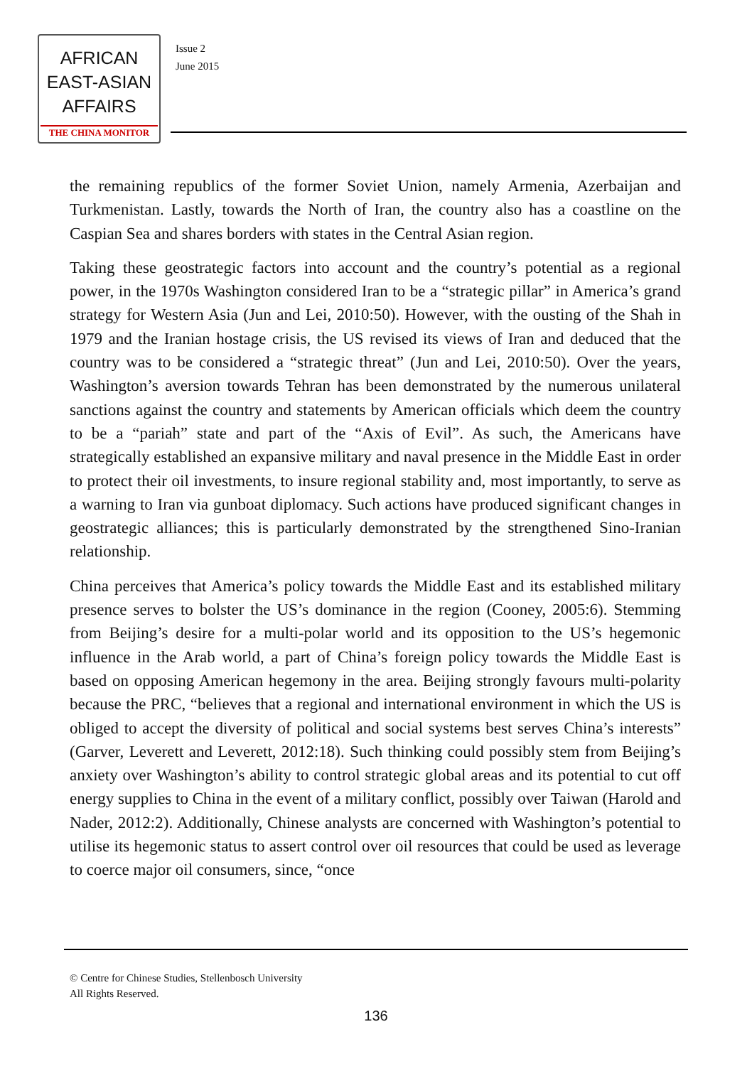AFRICAN
EAST-ASIAN
AFFAIRS
THE CHINA MONITOR
Issue 2
June 2015
the remaining republics of the former Soviet Union, namely Armenia, Azerbaijan and Turkmenistan. Lastly, towards the North of Iran, the country also has a coastline on the Caspian Sea and shares borders with states in the Central Asian region.
Taking these geostrategic factors into account and the country’s potential as a regional power, in the 1970s Washington considered Iran to be a “strategic pillar” in America’s grand strategy for Western Asia (Jun and Lei, 2010:50). However, with the ousting of the Shah in 1979 and the Iranian hostage crisis, the US revised its views of Iran and deduced that the country was to be considered a “strategic threat” (Jun and Lei, 2010:50). Over the years, Washington’s aversion towards Tehran has been demonstrated by the numerous unilateral sanctions against the country and statements by American officials which deem the country to be a “pariah” state and part of the “Axis of Evil”. As such, the Americans have strategically established an expansive military and naval presence in the Middle East in order to protect their oil investments, to insure regional stability and, most importantly, to serve as a warning to Iran via gunboat diplomacy. Such actions have produced significant changes in geostrategic alliances; this is particularly demonstrated by the strengthened Sino-Iranian relationship.
China perceives that America’s policy towards the Middle East and its established military presence serves to bolster the US’s dominance in the region (Cooney, 2005:6). Stemming from Beijing’s desire for a multi-polar world and its opposition to the US’s hegemonic influence in the Arab world, a part of China’s foreign policy towards the Middle East is based on opposing American hegemony in the area. Beijing strongly favours multi-polarity because the PRC, “believes that a regional and international environment in which the US is obliged to accept the diversity of political and social systems best serves China’s interests” (Garver, Leverett and Leverett, 2012:18). Such thinking could possibly stem from Beijing’s anxiety over Washington’s ability to control strategic global areas and its potential to cut off energy supplies to China in the event of a military conflict, possibly over Taiwan (Harold and Nader, 2012:2). Additionally, Chinese analysts are concerned with Washington’s potential to utilise its hegemonic status to assert control over oil resources that could be used as leverage to coerce major oil consumers, since, “once
© Centre for Chinese Studies, Stellenbosch University
All Rights Reserved.
136